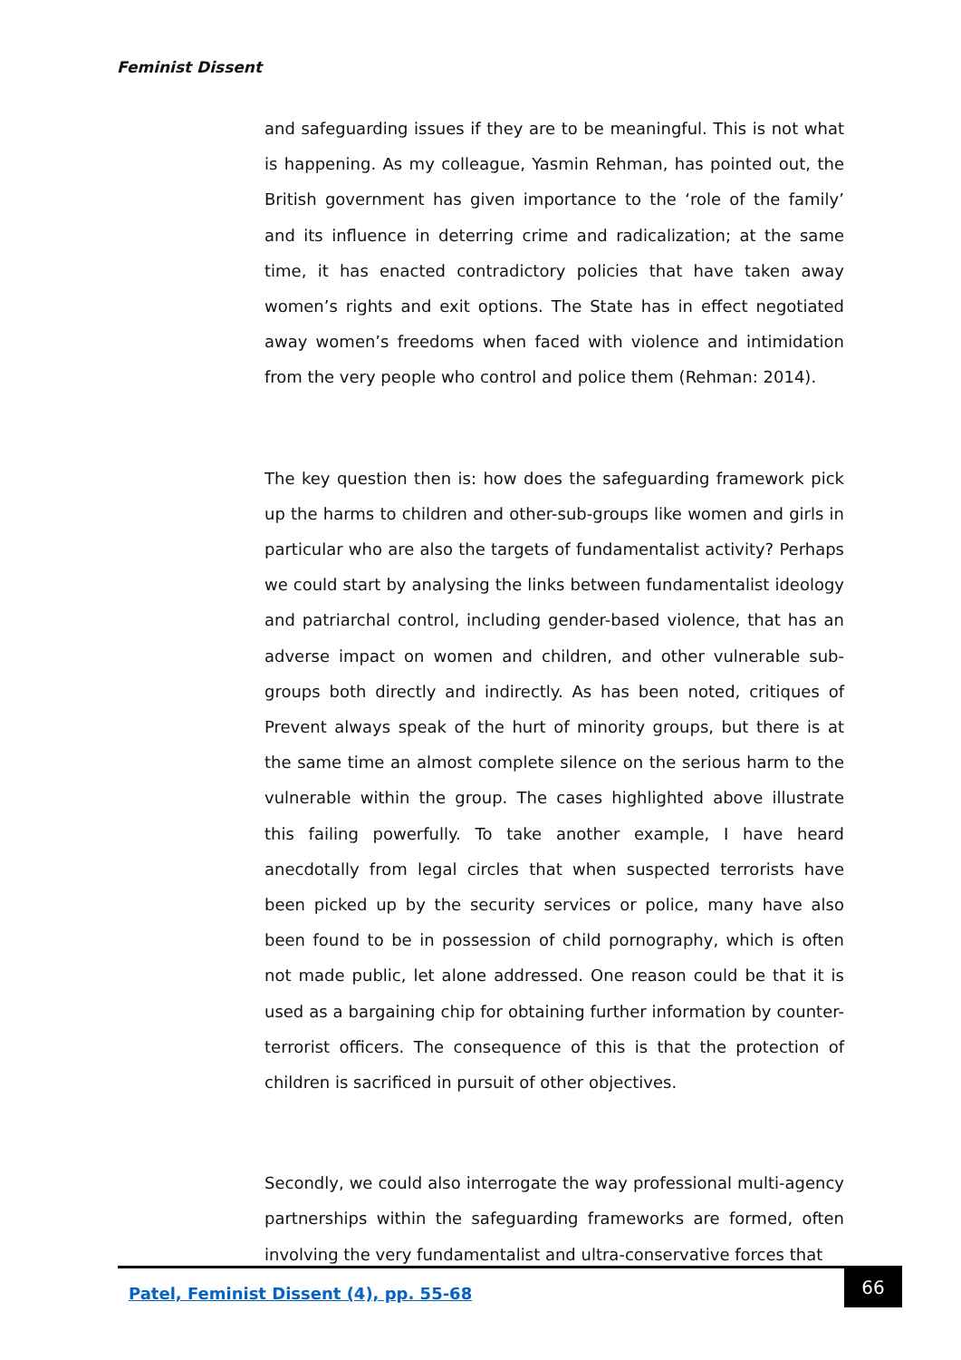Feminist Dissent
and safeguarding issues if they are to be meaningful. This is not what is happening. As my colleague, Yasmin Rehman, has pointed out, the British government has given importance to the ‘role of the family’ and its influence in deterring crime and radicalization; at the same time, it has enacted contradictory policies that have taken away women’s rights and exit options. The State has in effect negotiated away women’s freedoms when faced with violence and intimidation from the very people who control and police them (Rehman: 2014).
The key question then is: how does the safeguarding framework pick up the harms to children and other-sub-groups like women and girls in particular who are also the targets of fundamentalist activity? Perhaps we could start by analysing the links between fundamentalist ideology and patriarchal control, including gender-based violence, that has an adverse impact on women and children, and other vulnerable sub-groups both directly and indirectly. As has been noted, critiques of Prevent always speak of the hurt of minority groups, but there is at the same time an almost complete silence on the serious harm to the vulnerable within the group. The cases highlighted above illustrate this failing powerfully. To take another example, I have heard anecdotally from legal circles that when suspected terrorists have been picked up by the security services or police, many have also been found to be in possession of child pornography, which is often not made public, let alone addressed. One reason could be that it is used as a bargaining chip for obtaining further information by counter-terrorist officers. The consequence of this is that the protection of children is sacrificed in pursuit of other objectives.
Secondly, we could also interrogate the way professional multi-agency partnerships within the safeguarding frameworks are formed, often involving the very fundamentalist and ultra-conservative forces that
Patel, Feminist Dissent (4), pp. 55-68
66